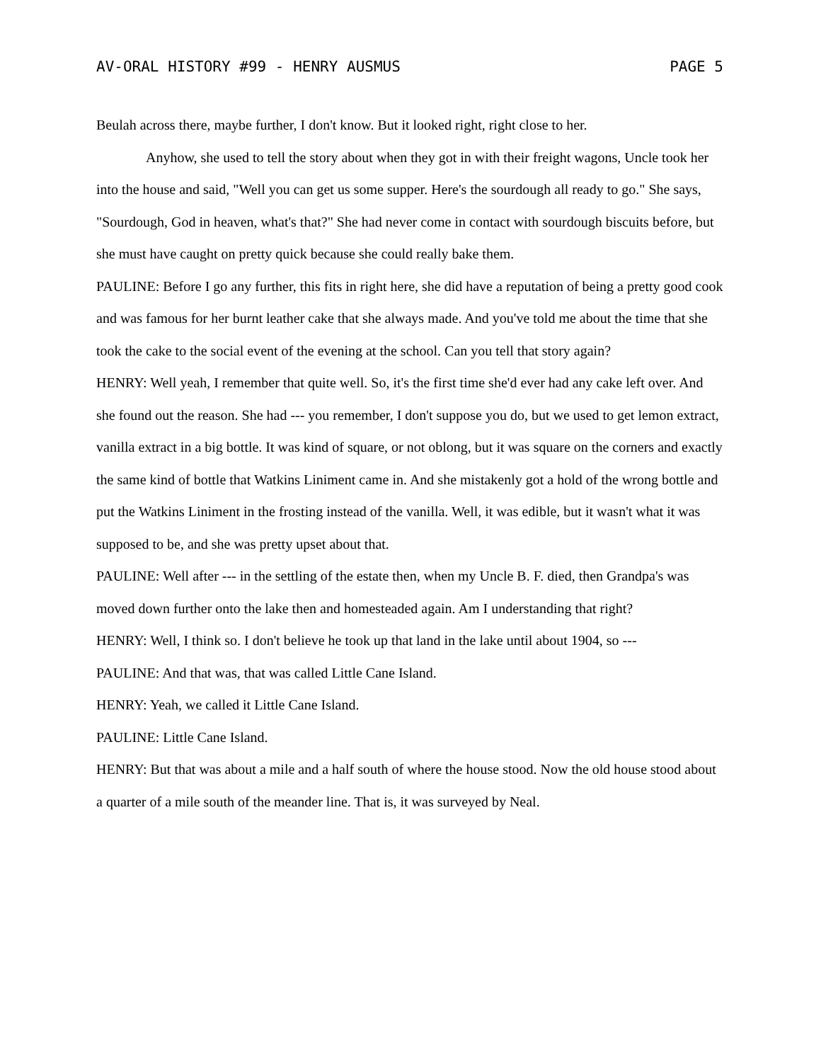AV-ORAL HISTORY #99 - HENRY AUSMUS PAGE 5
Beulah across there, maybe further, I don't know. But it looked right, right close to her.
Anyhow, she used to tell the story about when they got in with their freight wagons, Uncle took her into the house and said, "Well you can get us some supper. Here's the sourdough all ready to go." She says, "Sourdough, God in heaven, what's that?" She had never come in contact with sourdough biscuits before, but she must have caught on pretty quick because she could really bake them.
PAULINE: Before I go any further, this fits in right here, she did have a reputation of being a pretty good cook and was famous for her burnt leather cake that she always made. And you've told me about the time that she took the cake to the social event of the evening at the school. Can you tell that story again?
HENRY: Well yeah, I remember that quite well. So, it's the first time she'd ever had any cake left over. And she found out the reason. She had --- you remember, I don't suppose you do, but we used to get lemon extract, vanilla extract in a big bottle. It was kind of square, or not oblong, but it was square on the corners and exactly the same kind of bottle that Watkins Liniment came in. And she mistakenly got a hold of the wrong bottle and put the Watkins Liniment in the frosting instead of the vanilla. Well, it was edible, but it wasn't what it was supposed to be, and she was pretty upset about that.
PAULINE: Well after --- in the settling of the estate then, when my Uncle B. F. died, then Grandpa's was moved down further onto the lake then and homesteaded again. Am I understanding that right?
HENRY: Well, I think so. I don't believe he took up that land in the lake until about 1904, so ---
PAULINE: And that was, that was called Little Cane Island.
HENRY: Yeah, we called it Little Cane Island.
PAULINE: Little Cane Island.
HENRY: But that was about a mile and a half south of where the house stood. Now the old house stood about a quarter of a mile south of the meander line. That is, it was surveyed by Neal.